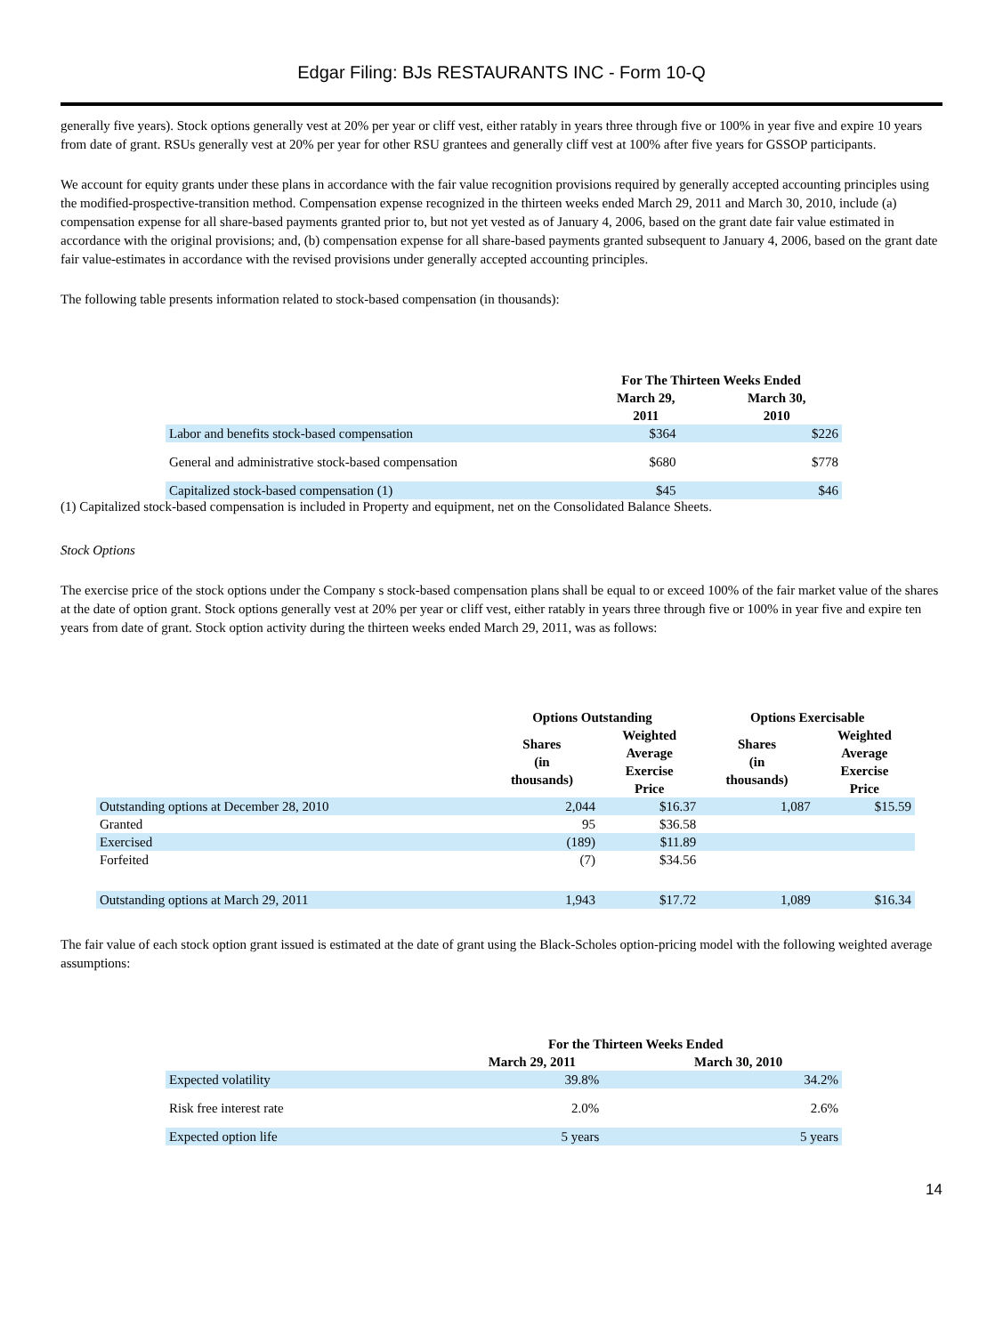Edgar Filing: BJs RESTAURANTS INC - Form 10-Q
generally five years). Stock options generally vest at 20% per year or cliff vest, either ratably in years three through five or 100% in year five and expire 10 years from date of grant. RSUs generally vest at 20% per year for other RSU grantees and generally cliff vest at 100% after five years for GSSOP participants.
We account for equity grants under these plans in accordance with the fair value recognition provisions required by generally accepted accounting principles using the modified-prospective-transition method. Compensation expense recognized in the thirteen weeks ended March 29, 2011 and March 30, 2010, include (a) compensation expense for all share-based payments granted prior to, but not yet vested as of January 4, 2006, based on the grant date fair value estimated in accordance with the original provisions; and, (b) compensation expense for all share-based payments granted subsequent to January 4, 2006, based on the grant date fair value-estimates in accordance with the revised provisions under generally accepted accounting principles.
The following table presents information related to stock-based compensation (in thousands):
| | For The Thirteen Weeks Ended | |
| --- | --- | --- |
| | March 29, 2011 | March 30, 2010 |
| Labor and benefits stock-based compensation | $364 | $226 |
| General and administrative stock-based compensation | $680 | $778 |
| Capitalized stock-based compensation (1) | $45 | $46 |
(1) Capitalized stock-based compensation is included in Property and equipment, net on the Consolidated Balance Sheets.
Stock Options
The exercise price of the stock options under the Company s stock-based compensation plans shall be equal to or exceed 100% of the fair market value of the shares at the date of option grant. Stock options generally vest at 20% per year or cliff vest, either ratably in years three through five or 100% in year five and expire ten years from date of grant. Stock option activity during the thirteen weeks ended March 29, 2011, was as follows:
| | Options Outstanding | | Options Exercisable | |
| --- | --- | --- | --- | --- |
| | Shares (in thousands) | Weighted Average Exercise Price | Shares (in thousands) | Weighted Average Exercise Price |
| Outstanding options at December 28, 2010 | 2,044 | $16.37 | 1,087 | $15.59 |
| Granted | 95 | $36.58 | | |
| Exercised | (189) | $11.89 | | |
| Forfeited | (7) | $34.56 | | |
| Outstanding options at March 29, 2011 | 1,943 | $17.72 | 1,089 | $16.34 |
The fair value of each stock option grant issued is estimated at the date of grant using the Black-Scholes option-pricing model with the following weighted average assumptions:
| | For the Thirteen Weeks Ended | |
| --- | --- | --- |
| | March 29, 2011 | March 30, 2010 |
| Expected volatility | 39.8% | 34.2% |
| Risk free interest rate | 2.0% | 2.6% |
| Expected option life | 5 years | 5 years |
14